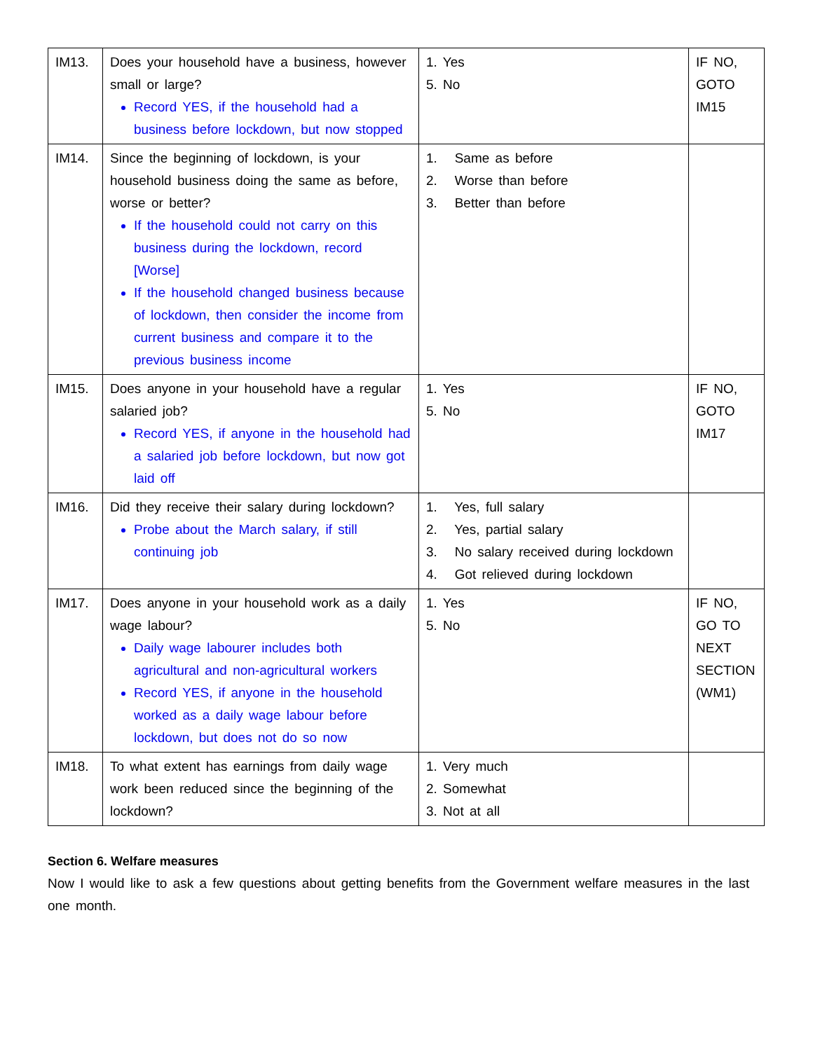| IM13. | Does your household have a business, however small or large? Record YES, if the household had a business before lockdown, but now stopped | 1. Yes 5. No | IF NO, GOTO IM15 |
| IM14. | Since the beginning of lockdown, is your household business doing the same as before, worse or better? If the household could not carry on this business during the lockdown, record [Worse] If the household changed business because of lockdown, then consider the income from current business and compare it to the previous business income | 1. Same as before 2. Worse than before 3. Better than before | |
| IM15. | Does anyone in your household have a regular salaried job? Record YES, if anyone in the household had a salaried job before lockdown, but now got laid off | 1. Yes 5. No | IF NO, GOTO IM17 |
| IM16. | Did they receive their salary during lockdown? Probe about the March salary, if still continuing job | 1. Yes, full salary 2. Yes, partial salary 3. No salary received during lockdown 4. Got relieved during lockdown | |
| IM17. | Does anyone in your household work as a daily wage labour? Daily wage labourer includes both agricultural and non-agricultural workers Record YES, if anyone in the household worked as a daily wage labour before lockdown, but does not do so now | 1. Yes 5. No | IF NO, GO TO NEXT SECTION (WM1) |
| IM18. | To what extent has earnings from daily wage work been reduced since the beginning of the lockdown? | 1. Very much 2. Somewhat 3. Not at all | |
Section 6. Welfare measures
Now I would like to ask a few questions about getting benefits from the Government welfare measures in the last one month.